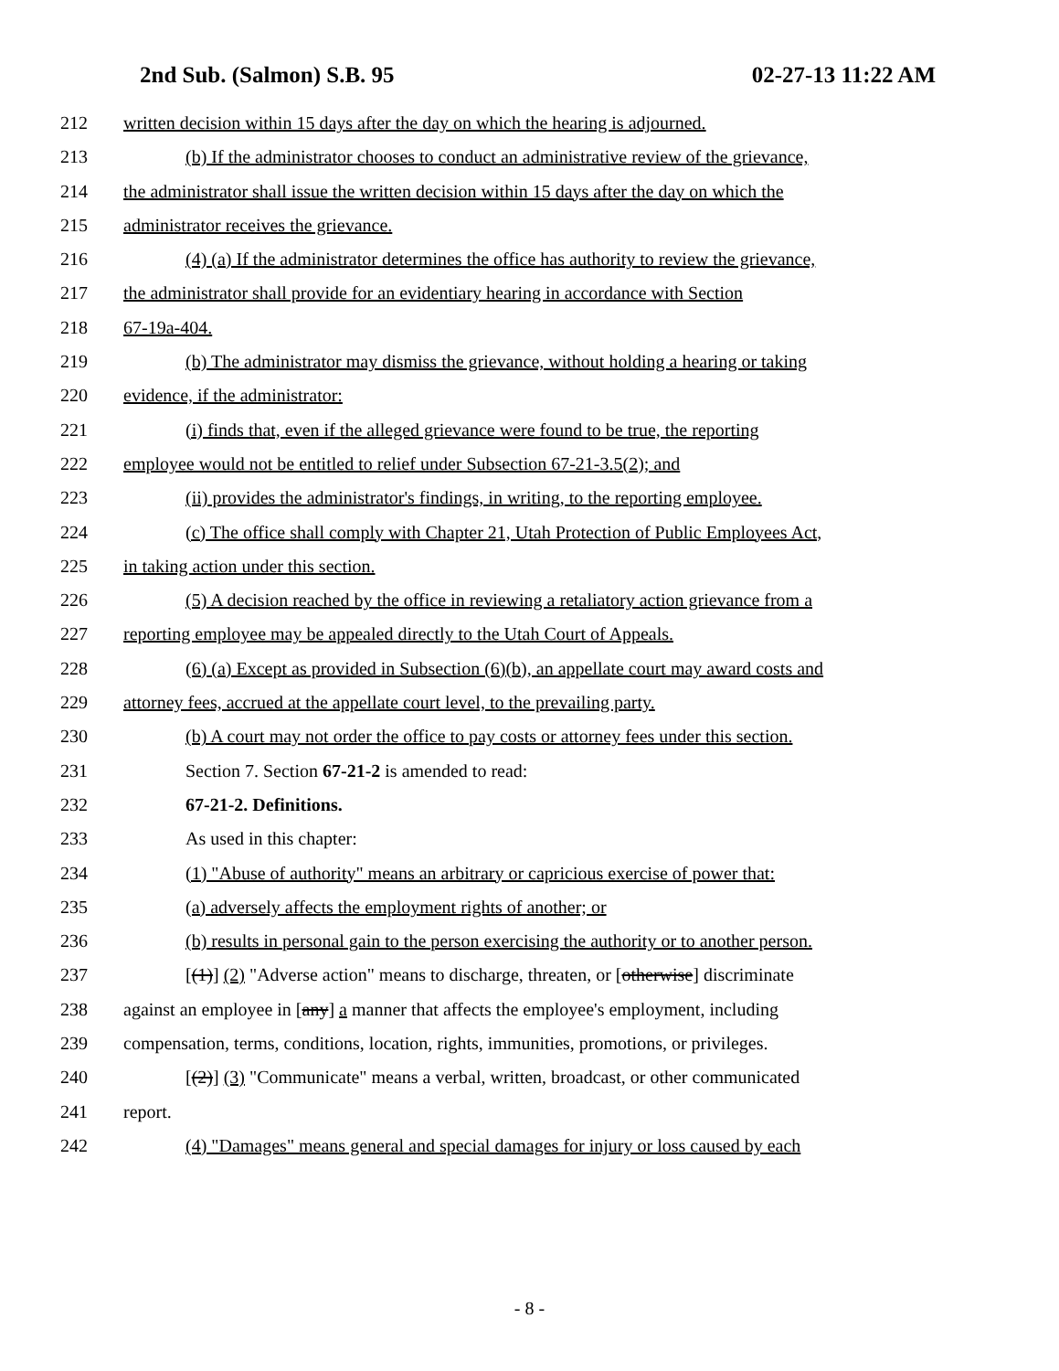2nd Sub. (Salmon) S.B. 95 02-27-13 11:22 AM
212 written decision within 15 days after the day on which the hearing is adjourned.
213 (b) If the administrator chooses to conduct an administrative review of the grievance,
214 the administrator shall issue the written decision within 15 days after the day on which the
215 administrator receives the grievance.
216 (4) (a) If the administrator determines the office has authority to review the grievance,
217 the administrator shall provide for an evidentiary hearing in accordance with Section
218 67-19a-404.
219 (b) The administrator may dismiss the grievance, without holding a hearing or taking
220 evidence, if the administrator:
221 (i) finds that, even if the alleged grievance were found to be true, the reporting
222 employee would not be entitled to relief under Subsection 67-21-3.5(2); and
223 (ii) provides the administrator's findings, in writing, to the reporting employee.
224 (c) The office shall comply with Chapter 21, Utah Protection of Public Employees Act,
225 in taking action under this section.
226 (5) A decision reached by the office in reviewing a retaliatory action grievance from a
227 reporting employee may be appealed directly to the Utah Court of Appeals.
228 (6) (a) Except as provided in Subsection (6)(b), an appellate court may award costs and
229 attorney fees, accrued at the appellate court level, to the prevailing party.
230 (b) A court may not order the office to pay costs or attorney fees under this section.
231 Section 7. Section 67-21-2 is amended to read:
232 67-21-2. Definitions.
233 As used in this chapter:
234 (1) "Abuse of authority" means an arbitrary or capricious exercise of power that:
235 (a) adversely affects the employment rights of another; or
236 (b) results in personal gain to the person exercising the authority or to another person.
237 [(1)] (2) "Adverse action" means to discharge, threaten, or [otherwise] discriminate
238 against an employee in [any] a manner that affects the employee's employment, including
239 compensation, terms, conditions, location, rights, immunities, promotions, or privileges.
240 [(2)] (3) "Communicate" means a verbal, written, broadcast, or other communicated
241 report.
242 (4) "Damages" means general and special damages for injury or loss caused by each
- 8 -